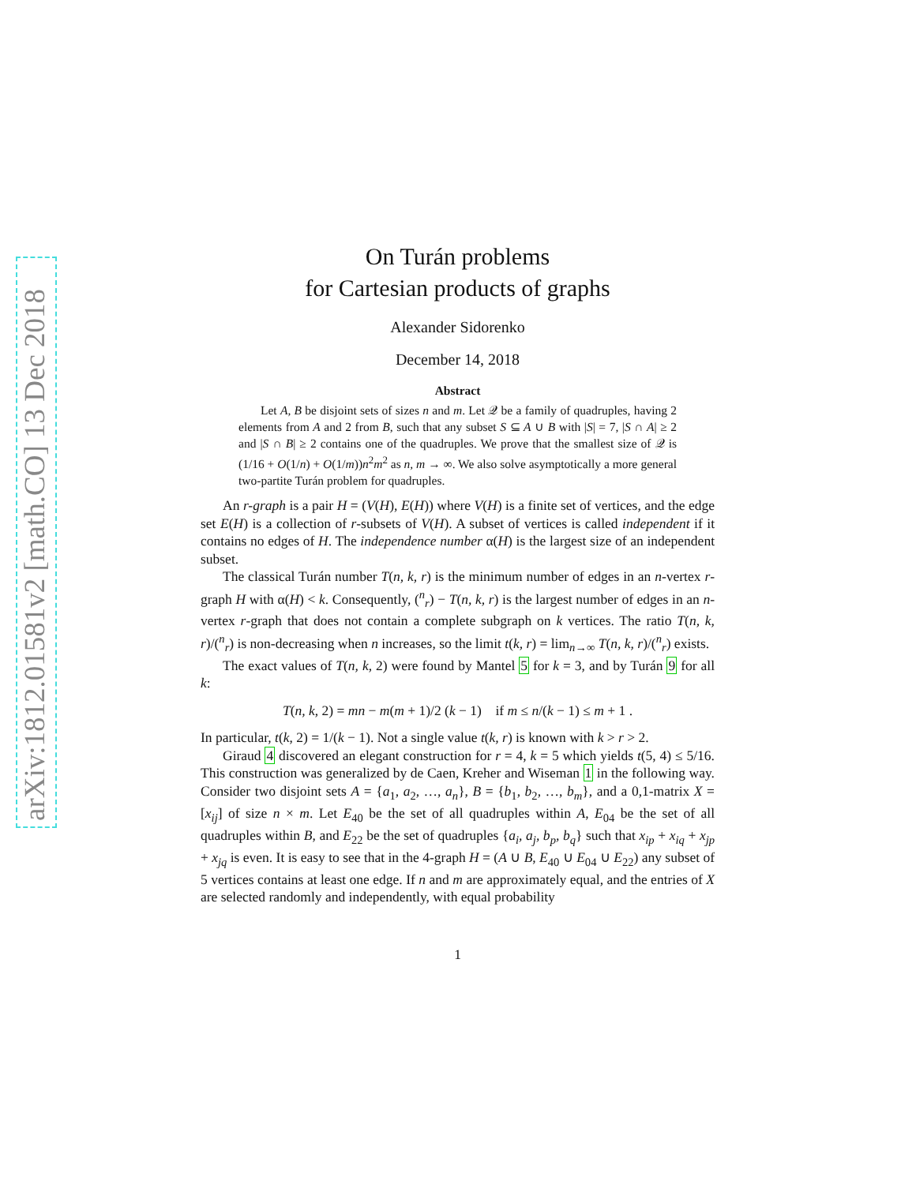arXiv:1812.01581v2 [math.CO] 13 Dec 2018
On Turán problems
for Cartesian products of graphs
Alexander Sidorenko
December 14, 2018
Abstract
Let A, B be disjoint sets of sizes n and m. Let 𝒬 be a family of quadruples, having 2 elements from A and 2 from B, such that any subset S ⊆ A ∪ B with |S| = 7, |S ∩ A| ≥ 2 and |S ∩ B| ≥ 2 contains one of the quadruples. We prove that the smallest size of 𝒬 is (1/16 + O(1/n) + O(1/m))n<sup>2</sup>m<sup>2</sup> as n, m → ∞. We also solve asymptotically a more general two-partite Turán problem for quadruples.
An r-graph is a pair H = (V(H), E(H)) where V(H) is a finite set of vertices, and the edge set E(H) is a collection of r-subsets of V(H). A subset of vertices is called independent if it contains no edges of H. The independence number α(H) is the largest size of an independent subset.
The classical Turán number T(n, k, r) is the minimum number of edges in an n-vertex r-graph H with α(H) < k. Consequently, (<sup>n</sup><sub>r</sub>) − T(n, k, r) is the largest number of edges in an n-vertex r-graph that does not contain a complete subgraph on k vertices. The ratio T(n, k, r)/(<sup>n</sup><sub>r</sub>) is non-decreasing when n increases, so the limit t(k, r) = lim<sub>n→∞</sub> T(n, k, r)/(<sup>n</sup><sub>r</sub>) exists.
The exact values of T(n, k, 2) were found by Mantel 5 for k = 3, and by Turán 9 for all k:
T(n, k, 2) = mn − m(m + 1)/2 (k − 1) if m ≤ n/(k − 1) ≤ m + 1 .
In particular, t(k, 2) = 1/(k − 1). Not a single value t(k, r) is known with k > r > 2.
Giraud 4 discovered an elegant construction for r = 4, k = 5 which yields t(5, 4) ≤ 5/16. This construction was generalized by de Caen, Kreher and Wiseman 1 in the following way. Consider two disjoint sets A = {a<sub>1</sub>, a<sub>2</sub>, …, a<sub>n</sub>}, B = {b<sub>1</sub>, b<sub>2</sub>, …, b<sub>m</sub>}, and a 0,1-matrix X = [x<sub>ij</sub>] of size n × m. Let E<sub>40</sub> be the set of all quadruples within A, E<sub>04</sub> be the set of all quadruples within B, and E<sub>22</sub> be the set of quadruples {a<sub>i</sub>, a<sub>j</sub>, b<sub>p</sub>, b<sub>q</sub>} such that x<sub>ip</sub> + x<sub>iq</sub> + x<sub>jp</sub> + x<sub>jq</sub> is even. It is easy to see that in the 4-graph H = (A ∪ B, E<sub>40</sub> ∪ E<sub>04</sub> ∪ E<sub>22</sub>) any subset of 5 vertices contains at least one edge. If n and m are approximately equal, and the entries of X are selected randomly and independently, with equal probability
1